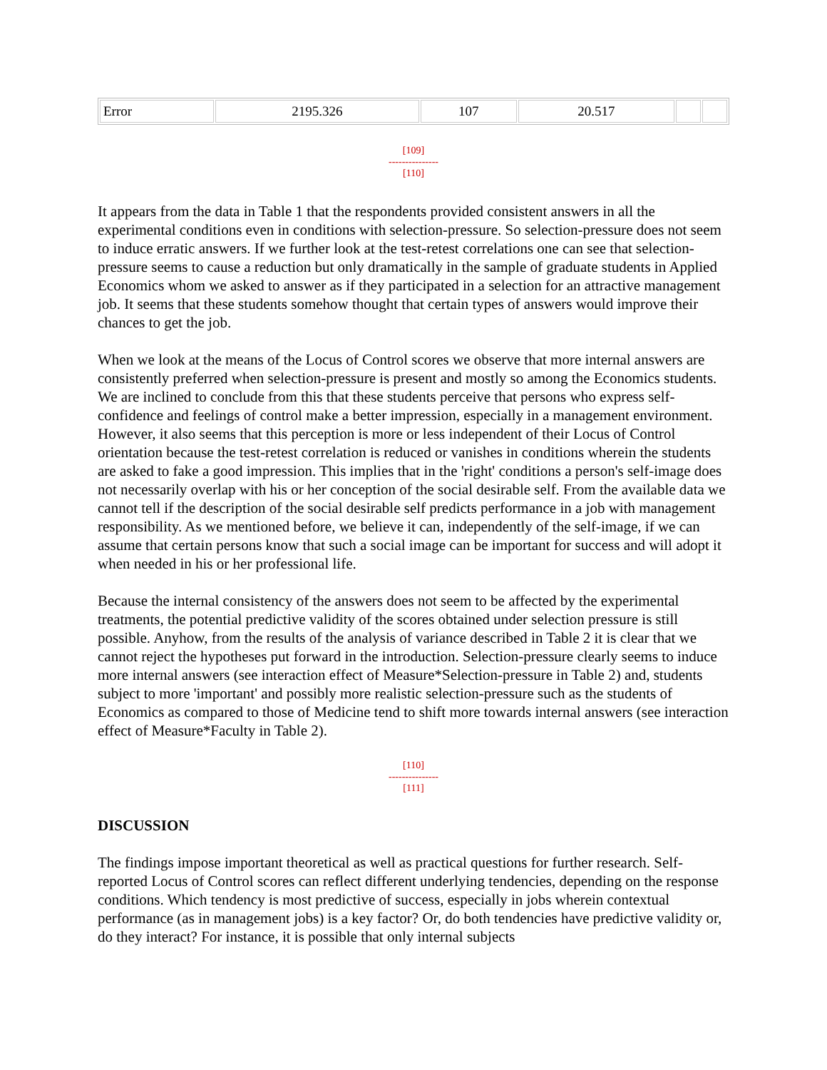| Error | 2195.326 | 107 | 20.517 | | |
[109]
---------------
[110]
It appears from the data in Table 1 that the respondents provided consistent answers in all the experimental conditions even in conditions with selection-pressure. So selection-pressure does not seem to induce erratic answers. If we further look at the test-retest correlations one can see that selection-pressure seems to cause a reduction but only dramatically in the sample of graduate students in Applied Economics whom we asked to answer as if they participated in a selection for an attractive management job. It seems that these students somehow thought that certain types of answers would improve their chances to get the job.
When we look at the means of the Locus of Control scores we observe that more internal answers are consistently preferred when selection-pressure is present and mostly so among the Economics students. We are inclined to conclude from this that these students perceive that persons who express self-confidence and feelings of control make a better impression, especially in a management environment. However, it also seems that this perception is more or less independent of their Locus of Control orientation because the test-retest correlation is reduced or vanishes in conditions wherein the students are asked to fake a good impression. This implies that in the 'right' conditions a person's self-image does not necessarily overlap with his or her conception of the social desirable self. From the available data we cannot tell if the description of the social desirable self predicts performance in a job with management responsibility. As we mentioned before, we believe it can, independently of the self-image, if we can assume that certain persons know that such a social image can be important for success and will adopt it when needed in his or her professional life.
Because the internal consistency of the answers does not seem to be affected by the experimental treatments, the potential predictive validity of the scores obtained under selection pressure is still possible. Anyhow, from the results of the analysis of variance described in Table 2 it is clear that we cannot reject the hypotheses put forward in the introduction. Selection-pressure clearly seems to induce more internal answers (see interaction effect of Measure*Selection-pressure in Table 2) and, students subject to more 'important' and possibly more realistic selection-pressure such as the students of Economics as compared to those of Medicine tend to shift more towards internal answers (see interaction effect of Measure*Faculty in Table 2).
[110]
---------------
[111]
DISCUSSION
The findings impose important theoretical as well as practical questions for further research. Self-reported Locus of Control scores can reflect different underlying tendencies, depending on the response conditions. Which tendency is most predictive of success, especially in jobs wherein contextual performance (as in management jobs) is a key factor? Or, do both tendencies have predictive validity or, do they interact? For instance, it is possible that only internal subjects